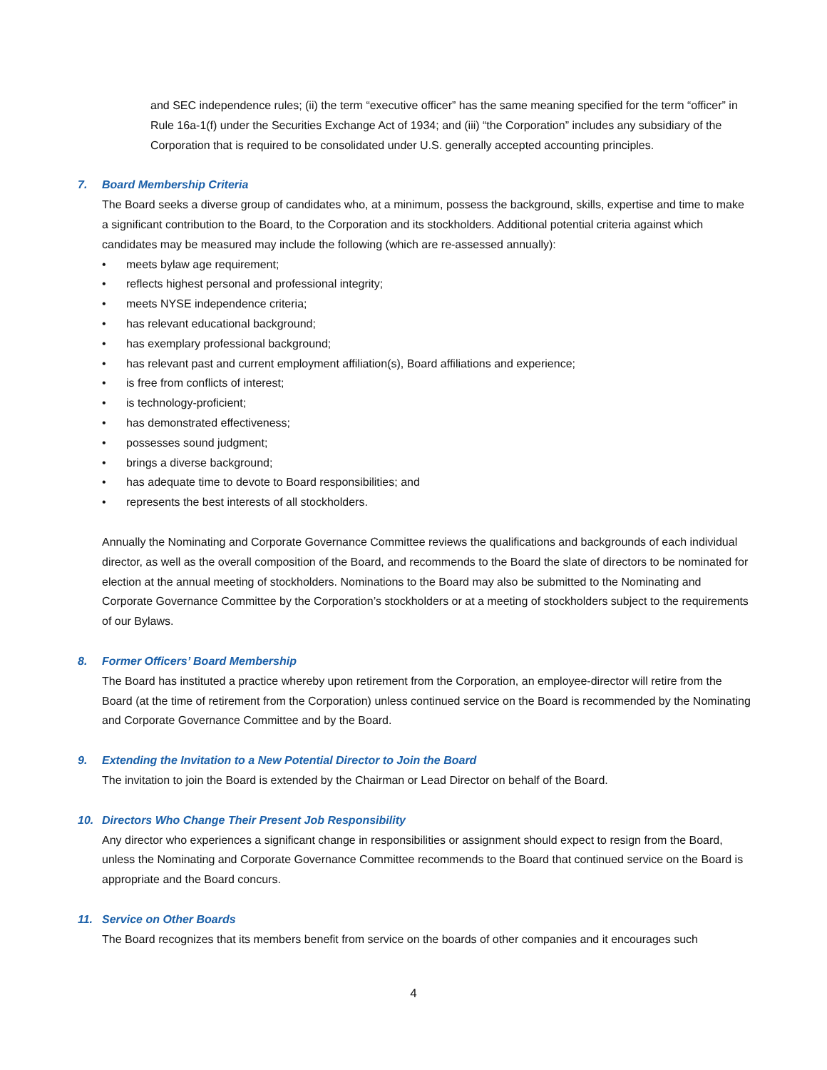and SEC independence rules; (ii) the term “executive officer” has the same meaning specified for the term “officer” in Rule 16a-1(f) under the Securities Exchange Act of 1934; and (iii) “the Corporation” includes any subsidiary of the Corporation that is required to be consolidated under U.S. generally accepted accounting principles.
7. Board Membership Criteria
The Board seeks a diverse group of candidates who, at a minimum, possess the background, skills, expertise and time to make a significant contribution to the Board, to the Corporation and its stockholders. Additional potential criteria against which candidates may be measured may include the following (which are re-assessed annually):
• meets bylaw age requirement;
• reflects highest personal and professional integrity;
• meets NYSE independence criteria;
• has relevant educational background;
• has exemplary professional background;
• has relevant past and current employment affiliation(s), Board affiliations and experience;
• is free from conflicts of interest;
• is technology-proficient;
• has demonstrated effectiveness;
• possesses sound judgment;
• brings a diverse background;
• has adequate time to devote to Board responsibilities; and
• represents the best interests of all stockholders.
Annually the Nominating and Corporate Governance Committee reviews the qualifications and backgrounds of each individual director, as well as the overall composition of the Board, and recommends to the Board the slate of directors to be nominated for election at the annual meeting of stockholders. Nominations to the Board may also be submitted to the Nominating and Corporate Governance Committee by the Corporation’s stockholders or at a meeting of stockholders subject to the requirements of our Bylaws.
8. Former Officers’ Board Membership
The Board has instituted a practice whereby upon retirement from the Corporation, an employee-director will retire from the Board (at the time of retirement from the Corporation) unless continued service on the Board is recommended by the Nominating and Corporate Governance Committee and by the Board.
9. Extending the Invitation to a New Potential Director to Join the Board
The invitation to join the Board is extended by the Chairman or Lead Director on behalf of the Board.
10. Directors Who Change Their Present Job Responsibility
Any director who experiences a significant change in responsibilities or assignment should expect to resign from the Board, unless the Nominating and Corporate Governance Committee recommends to the Board that continued service on the Board is appropriate and the Board concurs.
11. Service on Other Boards
The Board recognizes that its members benefit from service on the boards of other companies and it encourages such
4